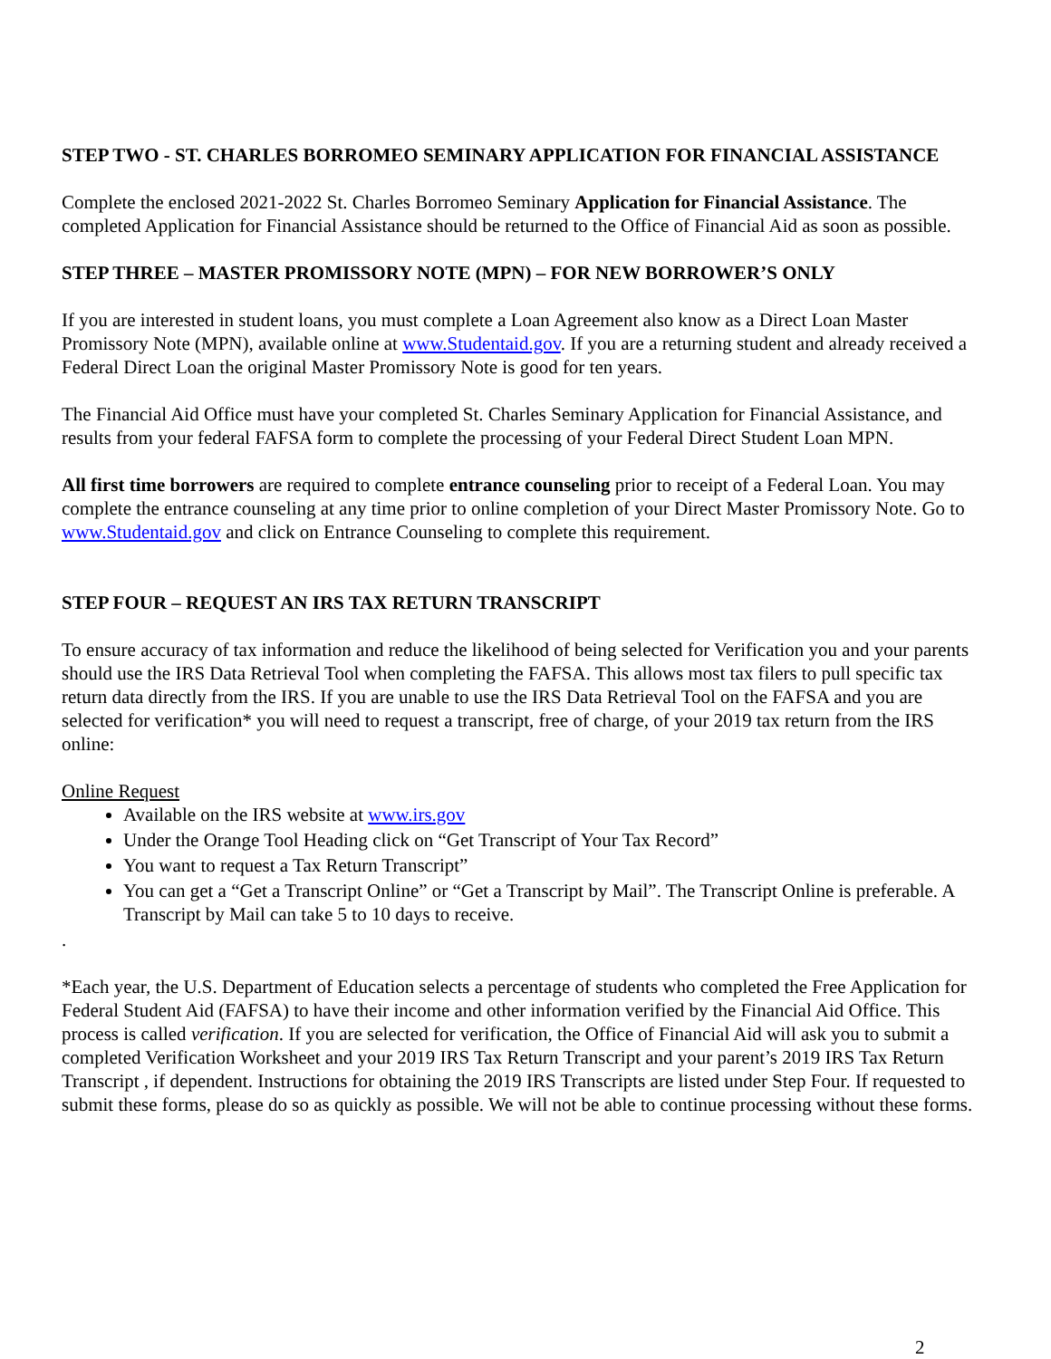STEP TWO - ST. CHARLES BORROMEO SEMINARY APPLICATION FOR FINANCIAL ASSISTANCE
Complete the enclosed 2021-2022 St. Charles Borromeo Seminary Application for Financial Assistance. The completed Application for Financial Assistance should be returned to the Office of Financial Aid as soon as possible.
STEP THREE – MASTER PROMISSORY NOTE (MPN) – FOR NEW BORROWER’S ONLY
If you are interested in student loans, you must complete a Loan Agreement also know as a Direct Loan Master Promissory Note (MPN), available online at www.Studentaid.gov. If you are a returning student and already received a Federal Direct Loan the original Master Promissory Note is good for ten years.
The Financial Aid Office must have your completed St. Charles Seminary Application for Financial Assistance, and results from your federal FAFSA form to complete the processing of your Federal Direct Student Loan MPN.
All first time borrowers are required to complete entrance counseling prior to receipt of a Federal Loan. You may complete the entrance counseling at any time prior to online completion of your Direct Master Promissory Note. Go to www.Studentaid.gov and click on Entrance Counseling to complete this requirement.
STEP FOUR – REQUEST AN IRS TAX RETURN TRANSCRIPT
To ensure accuracy of tax information and reduce the likelihood of being selected for Verification you and your parents should use the IRS Data Retrieval Tool when completing the FAFSA. This allows most tax filers to pull specific tax return data directly from the IRS. If you are unable to use the IRS Data Retrieval Tool on the FAFSA and you are selected for verification* you will need to request a transcript, free of charge, of your 2019 tax return from the IRS online:
Online Request
Available on the IRS website at www.irs.gov
Under the Orange Tool Heading click on “Get Transcript of Your Tax Record”
You want to request a Tax Return Transcript”
You can get a “Get a Transcript Online” or “Get a Transcript by Mail”. The Transcript Online is preferable. A Transcript by Mail can take 5 to 10 days to receive.
.
*Each year, the U.S. Department of Education selects a percentage of students who completed the Free Application for Federal Student Aid (FAFSA) to have their income and other information verified by the Financial Aid Office. This process is called verification. If you are selected for verification, the Office of Financial Aid will ask you to submit a completed Verification Worksheet and your 2019 IRS Tax Return Transcript and your parent’s 2019 IRS Tax Return Transcript , if dependent. Instructions for obtaining the 2019 IRS Transcripts are listed under Step Four. If requested to submit these forms, please do so as quickly as possible. We will not be able to continue processing without these forms.
2